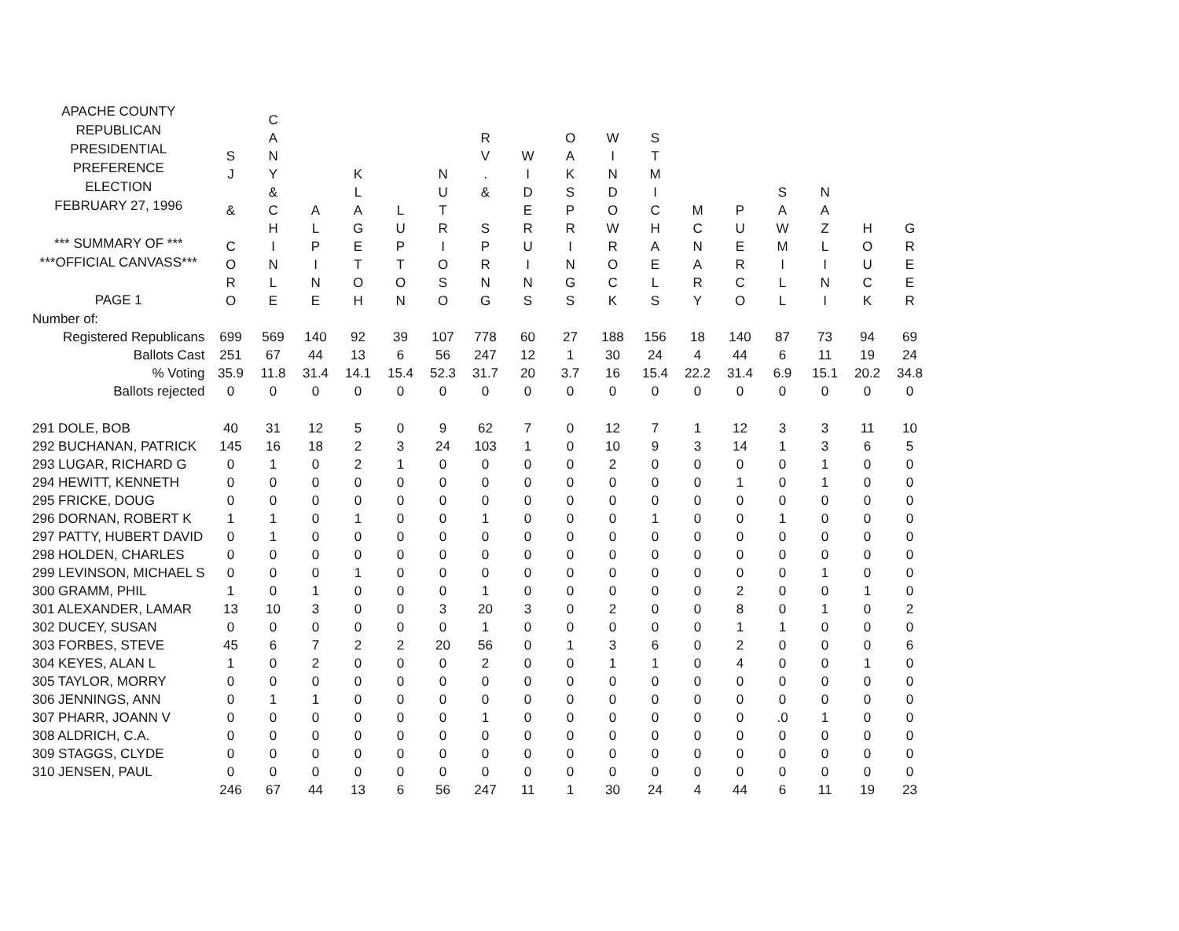| APACHE COUNTY REPUBLICAN PRESIDENTIAL PREFERENCE ELECTION FEBRUARY 27, 1996 *** SUMMARY OF *** ***OFFICIAL CANVASS*** PAGE 1 | S J & C O R O | C A N Y & C H I N L E | A L P I N E | K L A G E T O H | L U P T O N | N U T R I O S O | R V . & S P R N G | W I D E R U I N S | O A K S P R I N G S | W I N D O W R O C K | S T M I C H A E L S | M C N A R Y | P U E R C O | S A W M I L L | N A Z L I N I | H O U C K | G R E E R |
| --- | --- | --- | --- | --- | --- | --- | --- | --- | --- | --- | --- | --- | --- | --- | --- | --- | --- |
| Number of: | | | | | | | | | | | | | | | | | |
| Registered Republicans | 699 | 569 | 140 | 92 | 39 | 107 | 778 | 60 | 27 | 188 | 156 | 18 | 140 | 87 | 73 | 94 | 69 |
| Ballots Cast | 251 | 67 | 44 | 13 | 6 | 56 | 247 | 12 | 1 | 30 | 24 | 4 | 44 | 6 | 11 | 19 | 24 |
| % Voting | 35.9 | 11.8 | 31.4 | 14.1 | 15.4 | 52.3 | 31.7 | 20 | 3.7 | 16 | 15.4 | 22.2 | 31.4 | 6.9 | 15.1 | 20.2 | 34.8 |
| Ballots rejected | 0 | 0 | 0 | 0 | 0 | 0 | 0 | 0 | 0 | 0 | 0 | 0 | 0 | 0 | 0 | 0 | 0 |
| 291 DOLE, BOB | 40 | 31 | 12 | 5 | 0 | 9 | 62 | 7 | 0 | 12 | 7 | 1 | 12 | 3 | 3 | 11 | 10 |
| 292 BUCHANAN, PATRICK | 145 | 16 | 18 | 2 | 3 | 24 | 103 | 1 | 0 | 10 | 9 | 3 | 14 | 1 | 3 | 6 | 5 |
| 293 LUGAR, RICHARD G | 0 | 1 | 0 | 2 | 1 | 0 | 0 | 0 | 0 | 2 | 0 | 0 | 0 | 0 | 1 | 0 | 0 |
| 294 HEWITT, KENNETH | 0 | 0 | 0 | 0 | 0 | 0 | 0 | 0 | 0 | 0 | 0 | 0 | 1 | 0 | 1 | 0 | 0 |
| 295 FRICKE, DOUG | 0 | 0 | 0 | 0 | 0 | 0 | 0 | 0 | 0 | 0 | 0 | 0 | 0 | 0 | 0 | 0 | 0 |
| 296 DORNAN, ROBERT K | 1 | 1 | 0 | 1 | 0 | 0 | 1 | 0 | 0 | 0 | 1 | 0 | 0 | 1 | 0 | 0 | 0 |
| 297 PATTY, HUBERT DAVID | 0 | 1 | 0 | 0 | 0 | 0 | 0 | 0 | 0 | 0 | 0 | 0 | 0 | 0 | 0 | 0 | 0 |
| 298 HOLDEN, CHARLES | 0 | 0 | 0 | 0 | 0 | 0 | 0 | 0 | 0 | 0 | 0 | 0 | 0 | 0 | 0 | 0 | 0 |
| 299 LEVINSON, MICHAEL S | 0 | 0 | 0 | 1 | 0 | 0 | 0 | 0 | 0 | 0 | 0 | 0 | 0 | 0 | 1 | 0 | 0 |
| 300 GRAMM, PHIL | 1 | 0 | 1 | 0 | 0 | 0 | 1 | 0 | 0 | 0 | 0 | 0 | 2 | 0 | 0 | 1 | 0 |
| 301 ALEXANDER, LAMAR | 13 | 10 | 3 | 0 | 0 | 3 | 20 | 3 | 0 | 2 | 0 | 0 | 8 | 0 | 1 | 0 | 2 |
| 302 DUCEY, SUSAN | 0 | 0 | 0 | 0 | 0 | 0 | 1 | 0 | 0 | 0 | 0 | 0 | 1 | 1 | 0 | 0 | 0 |
| 303 FORBES, STEVE | 45 | 6 | 7 | 2 | 2 | 20 | 56 | 0 | 1 | 3 | 6 | 0 | 2 | 0 | 0 | 0 | 6 |
| 304 KEYES, ALAN L | 1 | 0 | 2 | 0 | 0 | 0 | 2 | 0 | 0 | 1 | 1 | 0 | 4 | 0 | 0 | 1 | 0 |
| 305 TAYLOR, MORRY | 0 | 0 | 0 | 0 | 0 | 0 | 0 | 0 | 0 | 0 | 0 | 0 | 0 | 0 | 0 | 0 | 0 |
| 306 JENNINGS, ANN | 0 | 1 | 1 | 0 | 0 | 0 | 0 | 0 | 0 | 0 | 0 | 0 | 0 | 0 | 0 | 0 | 0 |
| 307 PHARR, JOANN V | 0 | 0 | 0 | 0 | 0 | 0 | 1 | 0 | 0 | 0 | 0 | 0 | 0 | .0 | 1 | 0 | 0 |
| 308 ALDRICH, C.A. | 0 | 0 | 0 | 0 | 0 | 0 | 0 | 0 | 0 | 0 | 0 | 0 | 0 | 0 | 0 | 0 | 0 |
| 309 STAGGS, CLYDE | 0 | 0 | 0 | 0 | 0 | 0 | 0 | 0 | 0 | 0 | 0 | 0 | 0 | 0 | 0 | 0 | 0 |
| 310 JENSEN, PAUL | 0 | 0 | 0 | 0 | 0 | 0 | 0 | 0 | 0 | 0 | 0 | 0 | 0 | 0 | 0 | 0 | 0 |
| | 246 | 67 | 44 | 13 | 6 | 56 | 247 | 11 | 1 | 30 | 24 | 4 | 44 | 6 | 11 | 19 | 23 |